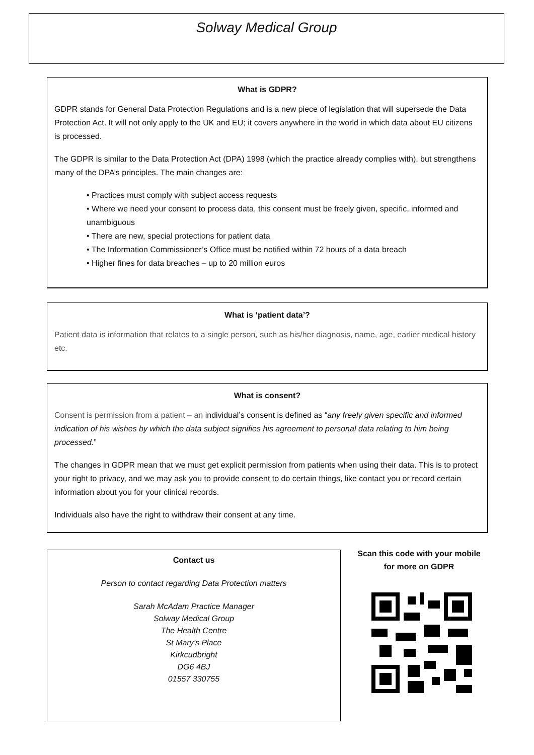Solway Medical Group
What is GDPR?
GDPR stands for General Data Protection Regulations and is a new piece of legislation that will supersede the Data Protection Act. It will not only apply to the UK and EU; it covers anywhere in the world in which data about EU citizens is processed.
The GDPR is similar to the Data Protection Act (DPA) 1998 (which the practice already complies with), but strengthens many of the DPA’s principles. The main changes are:
• Practices must comply with subject access requests
• Where we need your consent to process data, this consent must be freely given, specific, informed and unambiguous
• There are new, special protections for patient data
• The Information Commissioner’s Office must be notified within 72 hours of a data breach
• Higher fines for data breaches – up to 20 million euros
What is ‘patient data’?
Patient data is information that relates to a single person, such as his/her diagnosis, name, age, earlier medical history etc.
What is consent?
Consent is permission from a patient – an individual’s consent is defined as “any freely given specific and informed indication of his wishes by which the data subject signifies his agreement to personal data relating to him being processed.”
The changes in GDPR mean that we must get explicit permission from patients when using their data. This is to protect your right to privacy, and we may ask you to provide consent to do certain things, like contact you or record certain information about you for your clinical records.
Individuals also have the right to withdraw their consent at any time.
Contact us
Person to contact regarding Data Protection matters
Sarah McAdam Practice Manager
Solway Medical Group
The Health Centre
St Mary’s Place
Kirkcudbright
DG6 4BJ
01557 330755
Scan this code with your mobile for more on GDPR